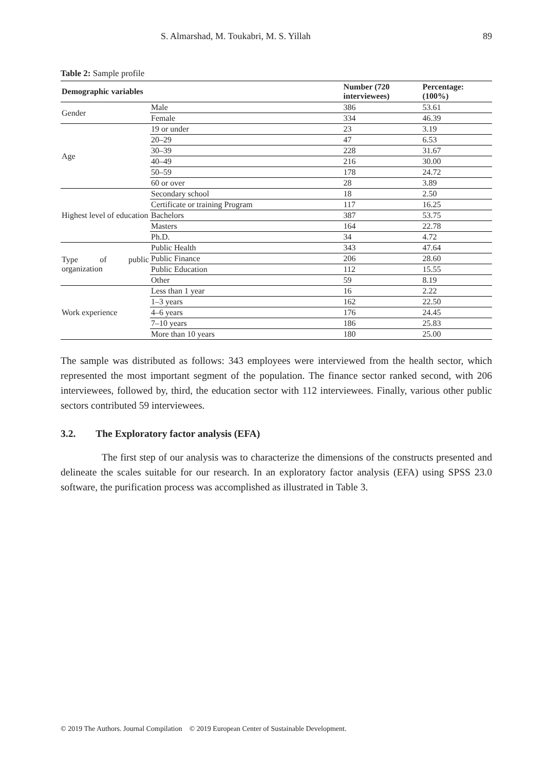S. Almarshad, M. Toukabri, M. S. Yillah 89
Table 2: Sample profile
| Demographic variables | | Number (720 interviewees) | Percentage: (100%) |
| --- | --- | --- | --- |
| Gender | Male | 386 | 53.61 |
| | Female | 334 | 46.39 |
| Age | 19 or under | 23 | 3.19 |
| | 20–29 | 47 | 6.53 |
| | 30–39 | 228 | 31.67 |
| | 40–49 | 216 | 30.00 |
| | 50–59 | 178 | 24.72 |
| | 60 or over | 28 | 3.89 |
| Highest level of education | Secondary school | 18 | 2.50 |
| | Certificate or training Program | 117 | 16.25 |
| | Bachelors | 387 | 53.75 |
| | Masters | 164 | 22.78 |
| | Ph.D. | 34 | 4.72 |
| Type of public organization | Public Health | 343 | 47.64 |
| | Public Finance | 206 | 28.60 |
| | Public Education | 112 | 15.55 |
| | Other | 59 | 8.19 |
| Work experience | Less than 1 year | 16 | 2.22 |
| | 1–3 years | 162 | 22.50 |
| | 4–6 years | 176 | 24.45 |
| | 7–10 years | 186 | 25.83 |
| | More than 10 years | 180 | 25.00 |
The sample was distributed as follows: 343 employees were interviewed from the health sector, which represented the most important segment of the population. The finance sector ranked second, with 206 interviewees, followed by, third, the education sector with 112 interviewees. Finally, various other public sectors contributed 59 interviewees.
3.2. The Exploratory factor analysis (EFA)
The first step of our analysis was to characterize the dimensions of the constructs presented and delineate the scales suitable for our research. In an exploratory factor analysis (EFA) using SPSS 23.0 software, the purification process was accomplished as illustrated in Table 3.
© 2019 The Authors. Journal Compilation © 2019 European Center of Sustainable Development.